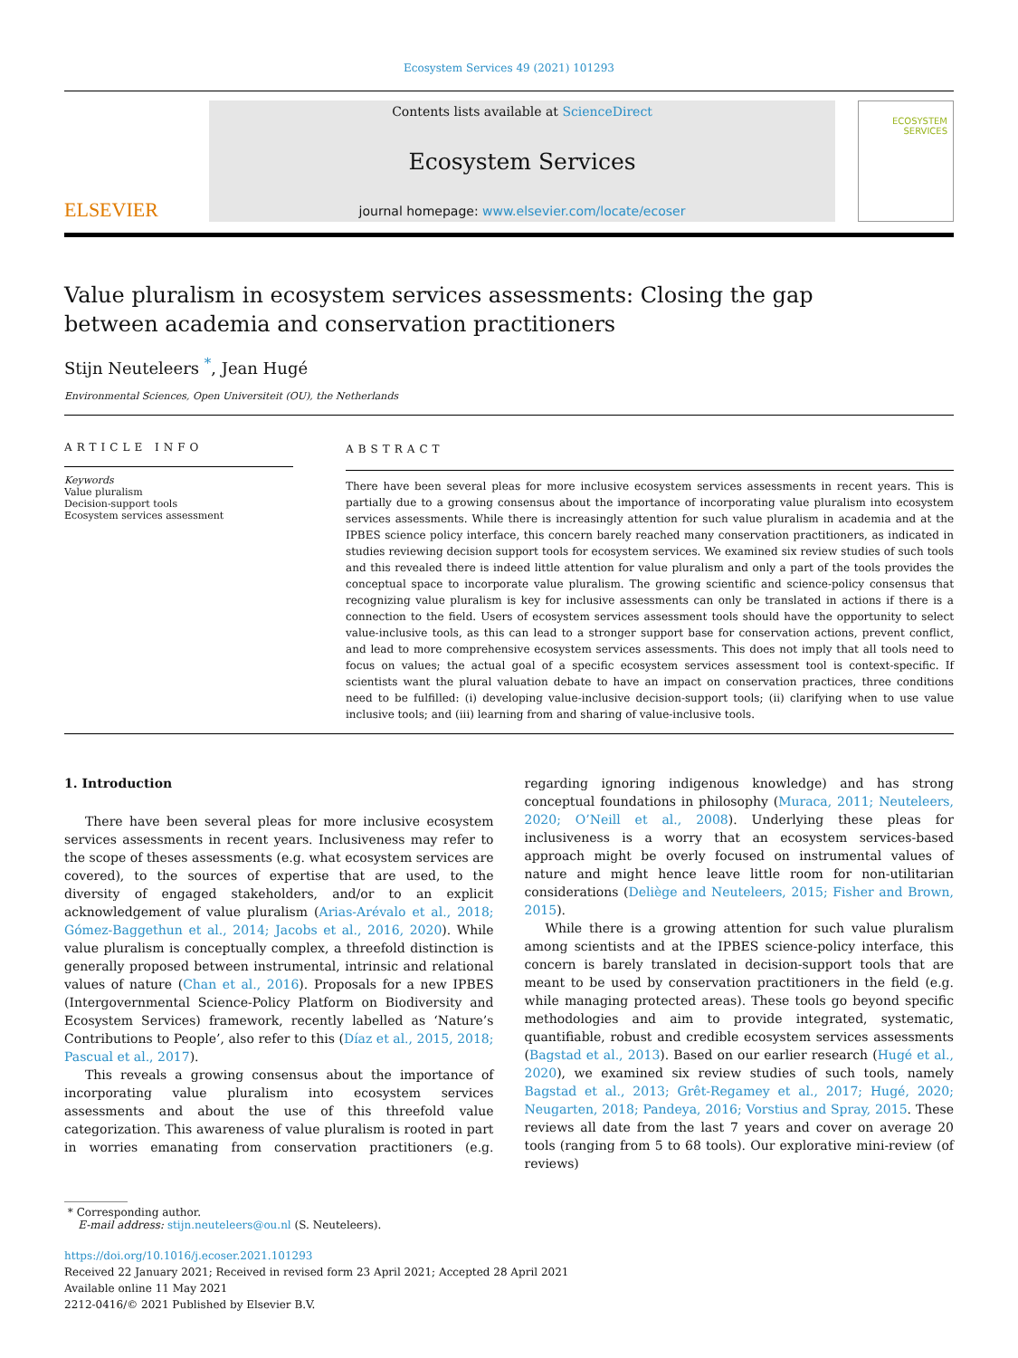Ecosystem Services 49 (2021) 101293
ELSEVIER
Contents lists available at ScienceDirect
Ecosystem Services
journal homepage: www.elsevier.com/locate/ecoser
ECOSYSTEM SERVICES
Value pluralism in ecosystem services assessments: Closing the gap between academia and conservation practitioners
Stijn Neuteleers <sup>*</sup>, Jean Hugé
Environmental Sciences, Open Universiteit (OU), the Netherlands
ARTICLE INFO
Keywords
Value pluralism
Decision-support tools
Ecosystem services assessment
ABSTRACT
There have been several pleas for more inclusive ecosystem services assessments in recent years. This is partially due to a growing consensus about the importance of incorporating value pluralism into ecosystem services assessments. While there is increasingly attention for such value pluralism in academia and at the IPBES science policy interface, this concern barely reached many conservation practitioners, as indicated in studies reviewing decision support tools for ecosystem services. We examined six review studies of such tools and this revealed there is indeed little attention for value pluralism and only a part of the tools provides the conceptual space to incorporate value pluralism. The growing scientific and science-policy consensus that recognizing value pluralism is key for inclusive assessments can only be translated in actions if there is a connection to the field. Users of ecosystem services assessment tools should have the opportunity to select value-inclusive tools, as this can lead to a stronger support base for conservation actions, prevent conflict, and lead to more comprehensive ecosystem services assessments. This does not imply that all tools need to focus on values; the actual goal of a specific ecosystem services assessment tool is context-specific. If scientists want the plural valuation debate to have an impact on conservation practices, three conditions need to be fulfilled: (i) developing value-inclusive decision-support tools; (ii) clarifying when to use value inclusive tools; and (iii) learning from and sharing of value-inclusive tools.
1. Introduction
There have been several pleas for more inclusive ecosystem services assessments in recent years. Inclusiveness may refer to the scope of theses assessments (e.g. what ecosystem services are covered), to the sources of expertise that are used, to the diversity of engaged stakeholders, and/or to an explicit acknowledgement of value pluralism (Arias-Arévalo et al., 2018; Gómez-Baggethun et al., 2014; Jacobs et al., 2016, 2020). While value pluralism is conceptually complex, a threefold distinction is generally proposed between instrumental, intrinsic and relational values of nature (Chan et al., 2016). Proposals for a new IPBES (Intergovernmental Science-Policy Platform on Biodiversity and Ecosystem Services) framework, recently labelled as ‘Nature’s Contributions to People’, also refer to this (Díaz et al., 2015, 2018; Pascual et al., 2017).
This reveals a growing consensus about the importance of incorporating value pluralism into ecosystem services assessments and about the use of this threefold value categorization. This awareness of value pluralism is rooted in part in worries emanating from conservation practitioners (e.g. regarding ignoring indigenous knowledge) and has strong conceptual foundations in philosophy (Muraca, 2011; Neuteleers, 2020; O’Neill et al., 2008). Underlying these pleas for inclusiveness is a worry that an ecosystem services-based approach might be overly focused on instrumental values of nature and might hence leave little room for non-utilitarian considerations (Deliège and Neuteleers, 2015; Fisher and Brown, 2015).
While there is a growing attention for such value pluralism among scientists and at the IPBES science-policy interface, this concern is barely translated in decision-support tools that are meant to be used by conservation practitioners in the field (e.g. while managing protected areas). These tools go beyond specific methodologies and aim to provide integrated, systematic, quantifiable, robust and credible ecosystem services assessments (Bagstad et al., 2013). Based on our earlier research (Hugé et al., 2020), we examined six review studies of such tools, namely Bagstad et al., 2013; Grêt-Regamey et al., 2017; Hugé, 2020; Neugarten, 2018; Pandeya, 2016; Vorstius and Spray, 2015. These reviews all date from the last 7 years and cover on average 20 tools (ranging from 5 to 68 tools). Our explorative mini-review (of reviews)
* Corresponding author.
E-mail address: stijn.neuteleers@ou.nl (S. Neuteleers).
https://doi.org/10.1016/j.ecoser.2021.101293
Received 22 January 2021; Received in revised form 23 April 2021; Accepted 28 April 2021
Available online 11 May 2021
2212-0416/© 2021 Published by Elsevier B.V.